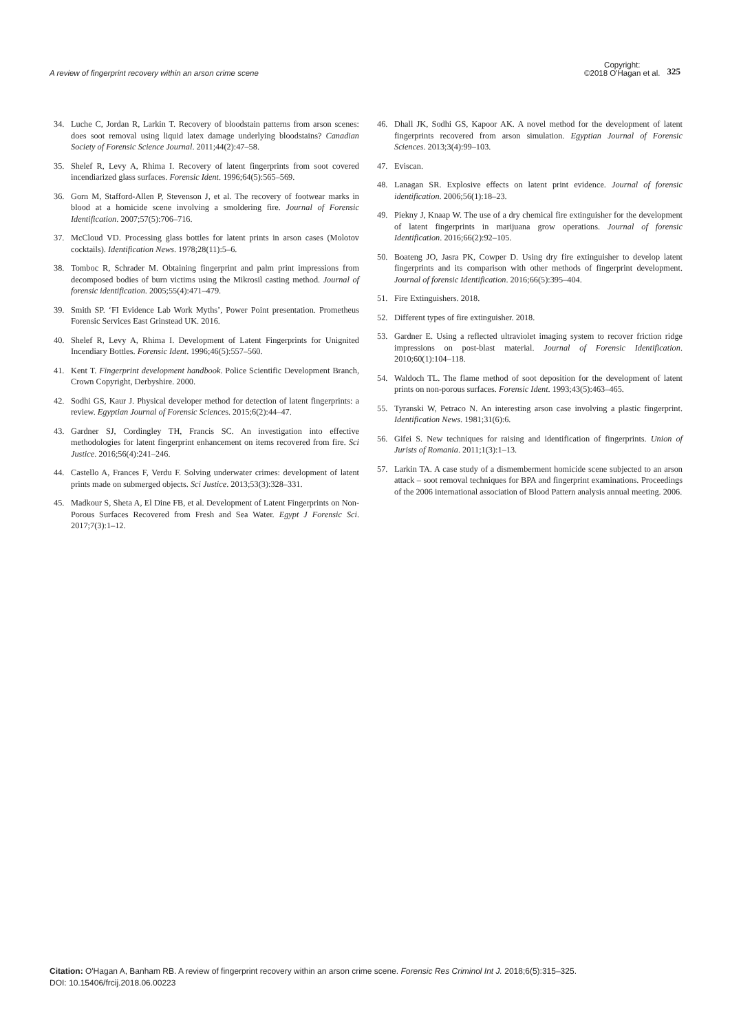A review of fingerprint recovery within an arson crime scene Copyright:
©2018 O'Hagan et al. 325
34. Luche C, Jordan R, Larkin T. Recovery of bloodstain patterns from arson scenes: does soot removal using liquid latex damage underlying bloodstains? Canadian Society of Forensic Science Journal. 2011;44(2):47–58.
35. Shelef R, Levy A, Rhima I. Recovery of latent fingerprints from soot covered incendiarized glass surfaces. Forensic Ident. 1996;64(5):565–569.
36. Gorn M, Stafford-Allen P, Stevenson J, et al. The recovery of footwear marks in blood at a homicide scene involving a smoldering fire. Journal of Forensic Identification. 2007;57(5):706–716.
37. McCloud VD. Processing glass bottles for latent prints in arson cases (Molotov cocktails). Identification News. 1978;28(11):5–6.
38. Tomboc R, Schrader M. Obtaining fingerprint and palm print impressions from decomposed bodies of burn victims using the Mikrosil casting method. Journal of forensic identification. 2005;55(4):471–479.
39. Smith SP. ‘FI Evidence Lab Work Myths’, Power Point presentation. Prometheus Forensic Services East Grinstead UK. 2016.
40. Shelef R, Levy A, Rhima I. Development of Latent Fingerprints for Unignited Incendiary Bottles. Forensic Ident. 1996;46(5):557–560.
41. Kent T. Fingerprint development handbook. Police Scientific Development Branch, Crown Copyright, Derbyshire. 2000.
42. Sodhi GS, Kaur J. Physical developer method for detection of latent fingerprints: a review. Egyptian Journal of Forensic Sciences. 2015;6(2):44–47.
43. Gardner SJ, Cordingley TH, Francis SC. An investigation into effective methodologies for latent fingerprint enhancement on items recovered from fire. Sci Justice. 2016;56(4):241–246.
44. Castello A, Frances F, Verdu F. Solving underwater crimes: development of latent prints made on submerged objects. Sci Justice. 2013;53(3):328–331.
45. Madkour S, Sheta A, El Dine FB, et al. Development of Latent Fingerprints on Non-Porous Surfaces Recovered from Fresh and Sea Water. Egypt J Forensic Sci. 2017;7(3):1–12.
46. Dhall JK, Sodhi GS, Kapoor AK. A novel method for the development of latent fingerprints recovered from arson simulation. Egyptian Journal of Forensic Sciences. 2013;3(4):99–103.
47. Eviscan.
48. Lanagan SR. Explosive effects on latent print evidence. Journal of forensic identification. 2006;56(1):18–23.
49. Piekny J, Knaap W. The use of a dry chemical fire extinguisher for the development of latent fingerprints in marijuana grow operations. Journal of forensic Identification. 2016;66(2):92–105.
50. Boateng JO, Jasra PK, Cowper D. Using dry fire extinguisher to develop latent fingerprints and its comparison with other methods of fingerprint development. Journal of forensic Identification. 2016;66(5):395–404.
51. Fire Extinguishers. 2018.
52. Different types of fire extinguisher. 2018.
53. Gardner E. Using a reflected ultraviolet imaging system to recover friction ridge impressions on post-blast material. Journal of Forensic Identification. 2010;60(1):104–118.
54. Waldoch TL. The flame method of soot deposition for the development of latent prints on non-porous surfaces. Forensic Ident. 1993;43(5):463–465.
55. Tyranski W, Petraco N. An interesting arson case involving a plastic fingerprint. Identification News. 1981;31(6):6.
56. Gifei S. New techniques for raising and identification of fingerprints. Union of Jurists of Romania. 2011;1(3):1–13.
57. Larkin TA. A case study of a dismemberment homicide scene subjected to an arson attack – soot removal techniques for BPA and fingerprint examinations. Proceedings of the 2006 international association of Blood Pattern analysis annual meeting. 2006.
Citation: O'Hagan A, Banham RB. A review of fingerprint recovery within an arson crime scene. Forensic Res Criminol Int J. 2018;6(5):315–325.
DOI: 10.15406/frcij.2018.06.00223